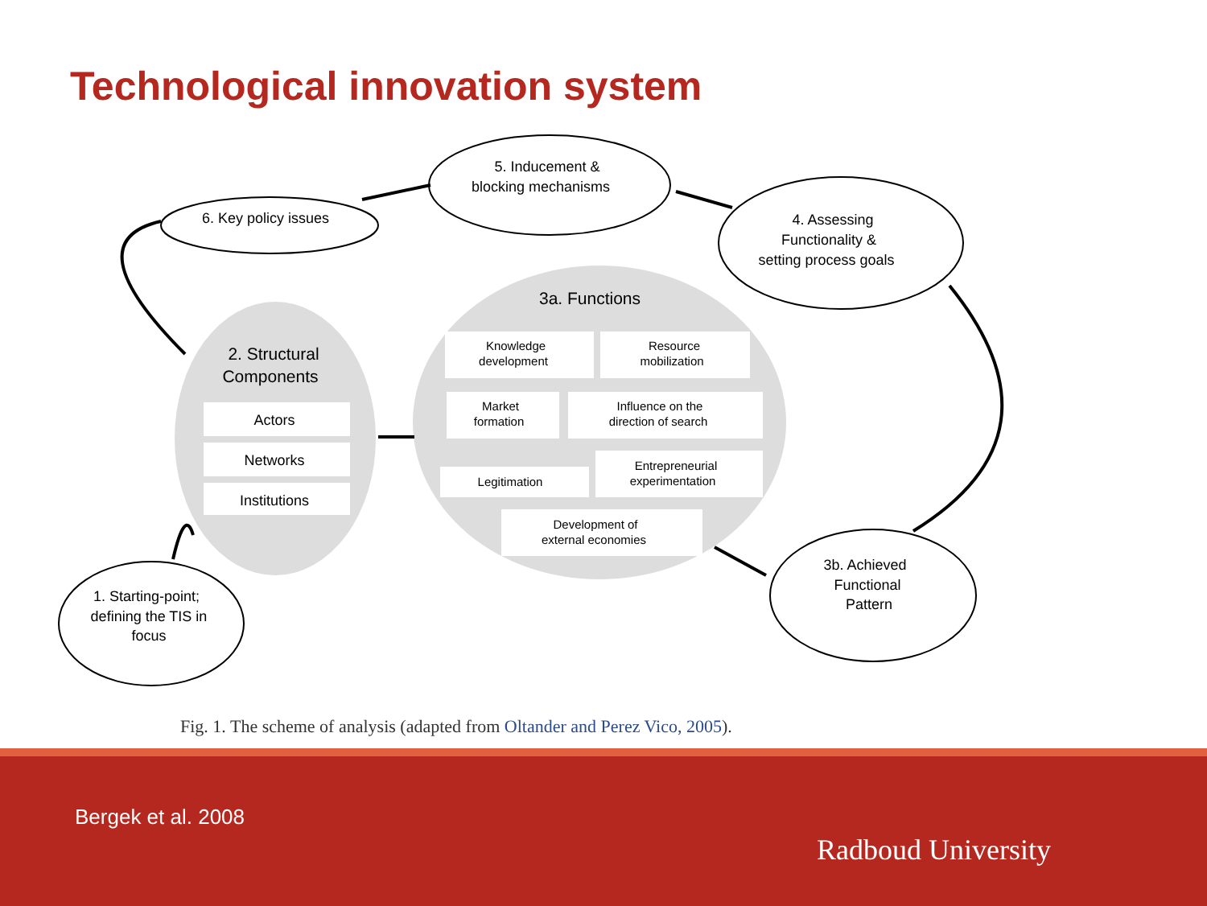Technological innovation system
5. Inducement &
blocking mechanisms
6. Key policy issues
4. Assessing
Functionality &
setting process goals
3a. Functions
2. Structural
Components
Actors
Networks
Institutions
Knowledge
development
Resource
mobilization
Market
formation
Influence on the
direction of search
Legitimation
Entrepreneurial
experimentation
Development of
external economies
3b. Achieved
Functional
Pattern
1. Starting-point;
defining the TIS in
focus
Fig. 1. The scheme of analysis (adapted from Oltander and Perez Vico, 2005).
Bergek et al. 2008
Radboud University